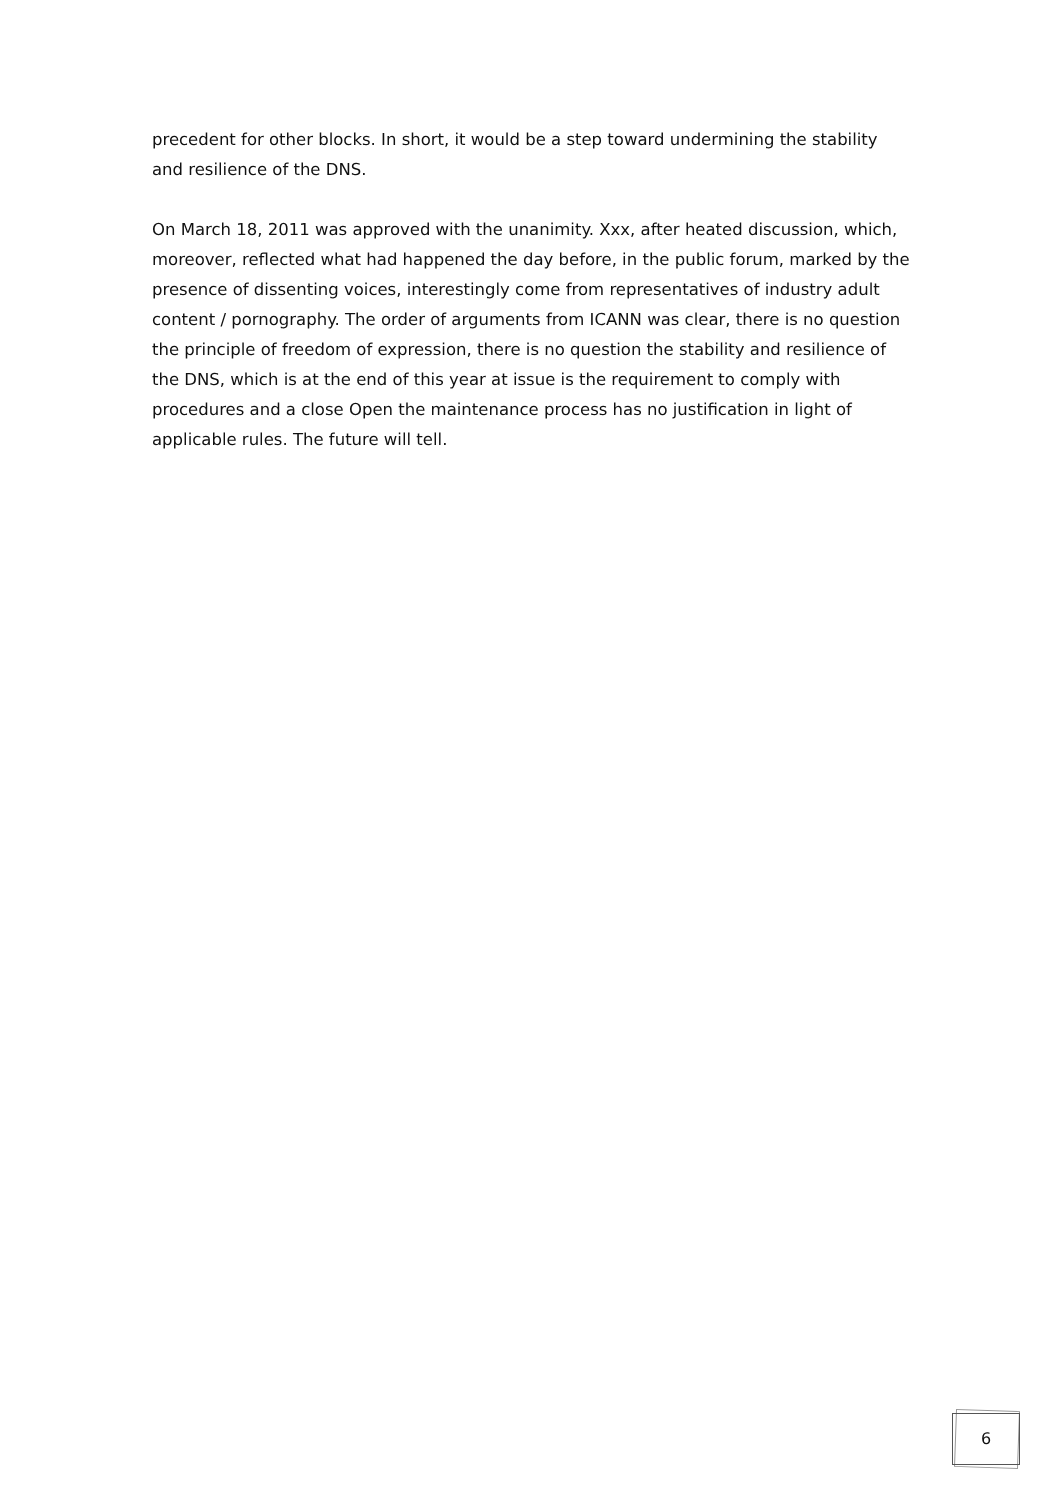precedent for other blocks. In short, it would be a step toward undermining the stability and resilience of the DNS.
On March 18, 2011 was approved with the unanimity. Xxx, after heated discussion, which, moreover, reflected what had happened the day before, in the public forum, marked by the presence of dissenting voices, interestingly come from representatives of industry adult content / pornography. The order of arguments from ICANN was clear, there is no question the principle of freedom of expression, there is no question the stability and resilience of the DNS, which is at the end of this year at issue is the requirement to comply with procedures and a close Open the maintenance process has no justification in light of applicable rules. The future will tell.
6